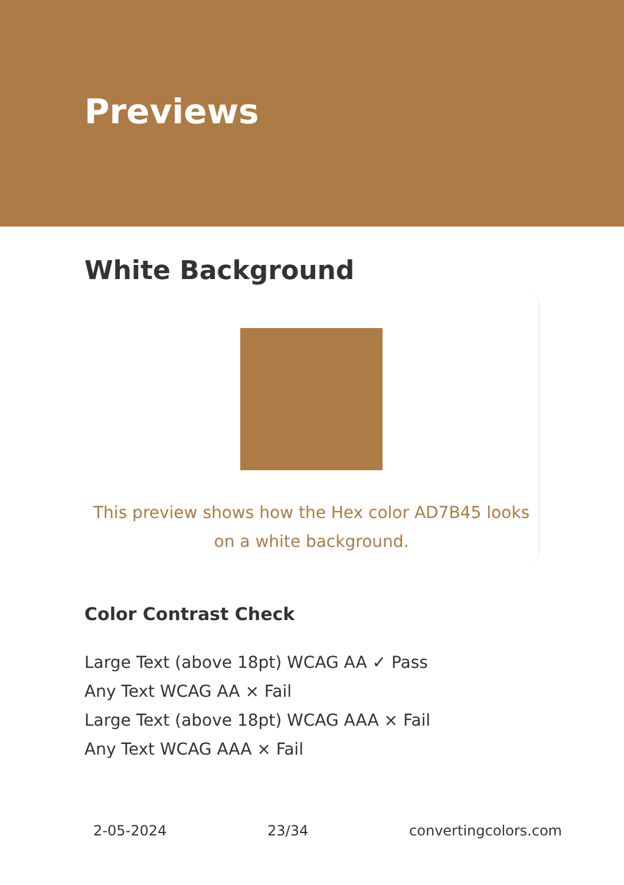Previews
White Background
This preview shows how the Hex color AD7B45 looks on a white background.
Color Contrast Check
Large Text (above 18pt) WCAG AA ✓ Pass
Any Text WCAG AA × Fail
Large Text (above 18pt) WCAG AAA × Fail
Any Text WCAG AAA × Fail
2-05-2024 23/34 convertingcolors.com